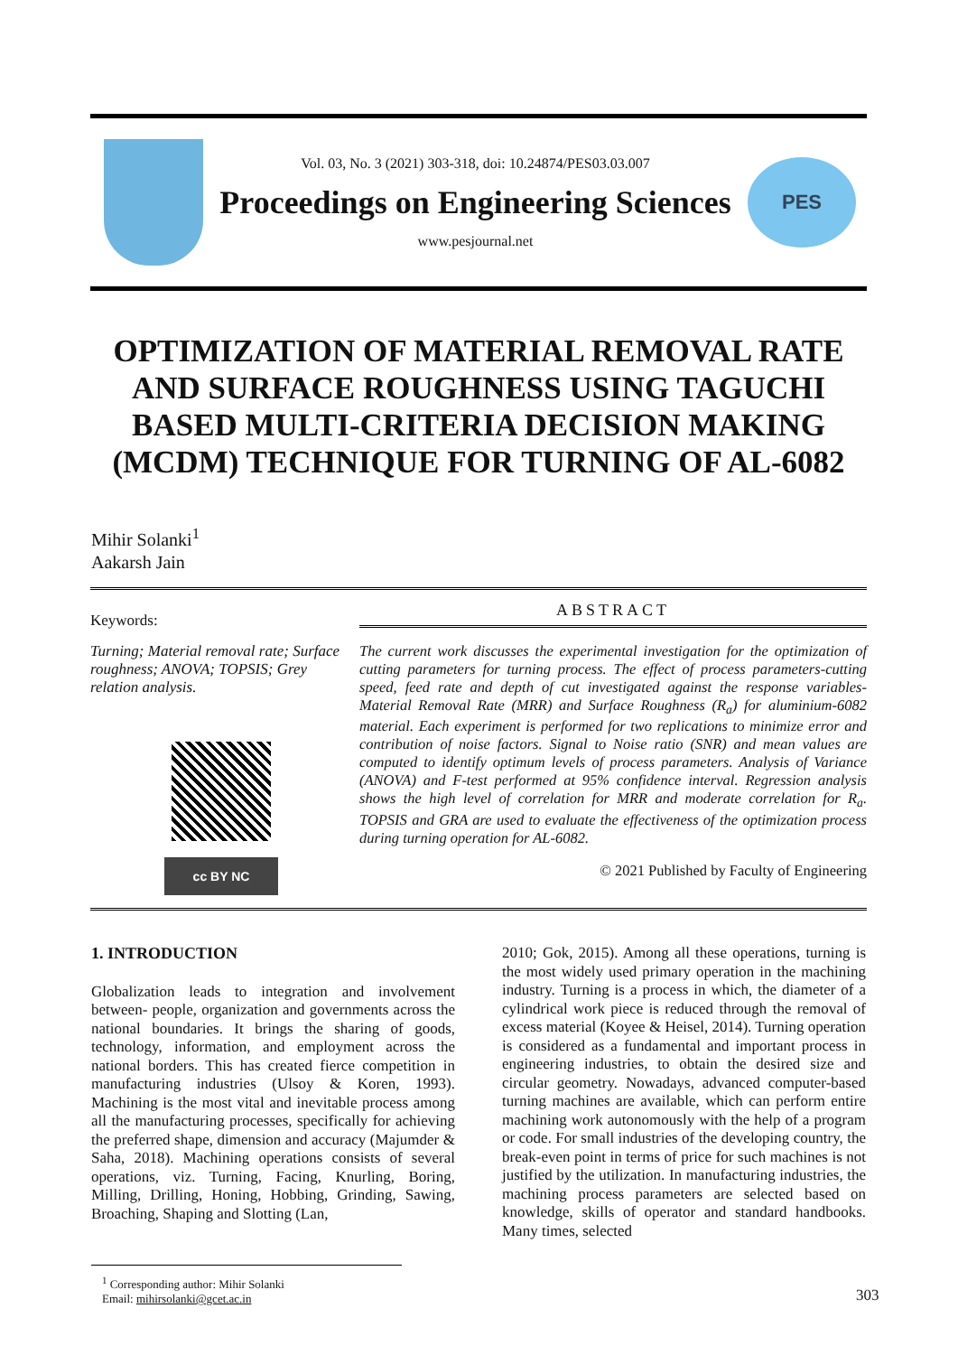Vol. 03, No. 3 (2021) 303-318, doi: 10.24874/PES03.03.007
Proceedings on Engineering Sciences
www.pesjournal.net
PES
OPTIMIZATION OF MATERIAL REMOVAL RATE AND SURFACE ROUGHNESS USING TAGUCHI BASED MULTI-CRITERIA DECISION MAKING (MCDM) TECHNIQUE FOR TURNING OF AL-6082
Mihir Solanki<sup>1</sup>
Aakarsh Jain
Keywords:
Turning; Material removal rate; Surface roughness; ANOVA; TOPSIS; Grey relation analysis.
cc BY NC
ABSTRACT
The current work discusses the experimental investigation for the optimization of cutting parameters for turning process. The effect of process parameters-cutting speed, feed rate and depth of cut investigated against the response variables-Material Removal Rate (MRR) and Surface Roughness (R<sub>a</sub>) for aluminium-6082 material. Each experiment is performed for two replications to minimize error and contribution of noise factors. Signal to Noise ratio (SNR) and mean values are computed to identify optimum levels of process parameters. Analysis of Variance (ANOVA) and F-test performed at 95% confidence interval. Regression analysis shows the high level of correlation for MRR and moderate correlation for R<sub>a</sub>. TOPSIS and GRA are used to evaluate the effectiveness of the optimization process during turning operation for AL-6082.
© 2021 Published by Faculty of Engineering
1. INTRODUCTION
Globalization leads to integration and involvement between- people, organization and governments across the national boundaries. It brings the sharing of goods, technology, information, and employment across the national borders. This has created fierce competition in manufacturing industries (Ulsoy & Koren, 1993). Machining is the most vital and inevitable process among all the manufacturing processes, specifically for achieving the preferred shape, dimension and accuracy (Majumder & Saha, 2018). Machining operations consists of several operations, viz. Turning, Facing, Knurling, Boring, Milling, Drilling, Honing, Hobbing, Grinding, Sawing, Broaching, Shaping and Slotting (Lan,
2010; Gok, 2015). Among all these operations, turning is the most widely used primary operation in the machining industry. Turning is a process in which, the diameter of a cylindrical work piece is reduced through the removal of excess material (Koyee & Heisel, 2014). Turning operation is considered as a fundamental and important process in engineering industries, to obtain the desired size and circular geometry. Nowadays, advanced computer-based turning machines are available, which can perform entire machining work autonomously with the help of a program or code. For small industries of the developing country, the break-even point in terms of price for such machines is not justified by the utilization. In manufacturing industries, the machining process parameters are selected based on knowledge, skills of operator and standard handbooks. Many times, selected
<sup>1</sup> Corresponding author: Mihir Solanki
Email: mihirsolanki@gcet.ac.in
303